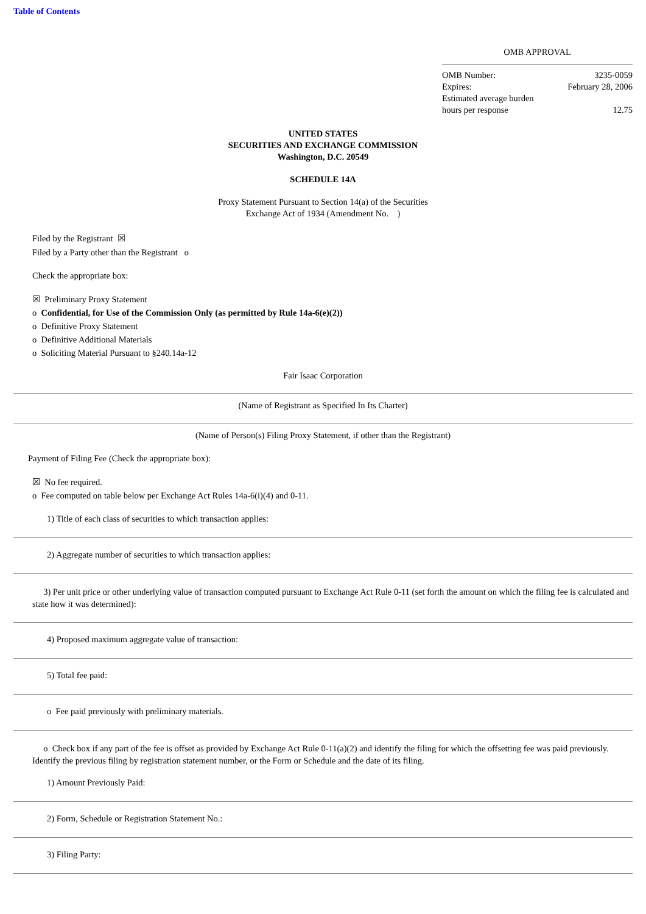Table of Contents
OMB APPROVAL
| OMB Number: | 3235-0059 |
| Expires: | February 28, 2006 |
| Estimated average burden hours per response | 12.75 |
UNITED STATES
SECURITIES AND EXCHANGE COMMISSION
Washington, D.C. 20549
SCHEDULE 14A
Proxy Statement Pursuant to Section 14(a) of the Securities
Exchange Act of 1934 (Amendment No. )
Filed by the Registrant ☒
Filed by a Party other than the Registrant o
Check the appropriate box:
☒ Preliminary Proxy Statement
o Confidential, for Use of the Commission Only (as permitted by Rule 14a-6(e)(2))
o Definitive Proxy Statement
o Definitive Additional Materials
o Soliciting Material Pursuant to §240.14a-12
Fair Isaac Corporation
(Name of Registrant as Specified In Its Charter)
(Name of Person(s) Filing Proxy Statement, if other than the Registrant)
Payment of Filing Fee (Check the appropriate box):
☒ No fee required.
o Fee computed on table below per Exchange Act Rules 14a-6(i)(4) and 0-11.
1) Title of each class of securities to which transaction applies:
2) Aggregate number of securities to which transaction applies:
3) Per unit price or other underlying value of transaction computed pursuant to Exchange Act Rule 0-11 (set forth the amount on which the filing fee is calculated and state how it was determined):
4) Proposed maximum aggregate value of transaction:
5) Total fee paid:
o Fee paid previously with preliminary materials.
o Check box if any part of the fee is offset as provided by Exchange Act Rule 0-11(a)(2) and identify the filing for which the offsetting fee was paid previously. Identify the previous filing by registration statement number, or the Form or Schedule and the date of its filing.
1) Amount Previously Paid:
2) Form, Schedule or Registration Statement No.:
3) Filing Party: